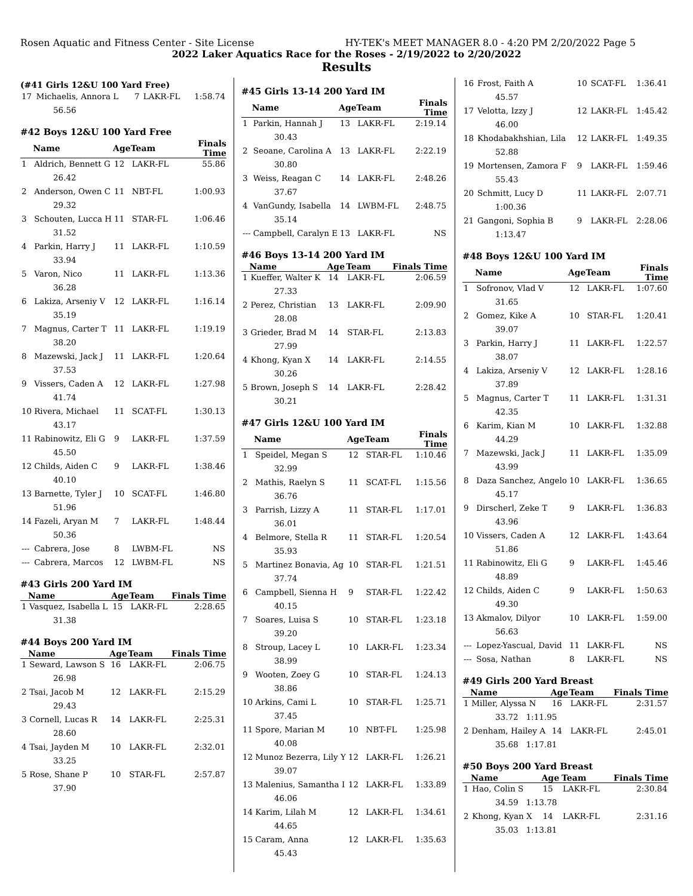Rosen Aquatic and Fitness Center - Site License HY-TEK's MEET MANAGER 8.0 - 4:20 PM 2/20/2022 Page 5
2022 Laker Aquatics Race for the Roses - 2/19/2022 to 2/20/2022
Results
(#41 Girls 12&U 100 Yard Free)
| 17 | Michaelis, Annora L | 7 | LAKR-FL | 1:58.74 |
| 56.56 | | | | |
#42 Boys 12&U 100 Yard Free
| | Name | Age | Team | Finals Time |
| --- | --- | --- | --- | --- |
| 1 | Aldrich, Bennett G | 12 | LAKR-FL | 55.86 |
| 26.42 | | | | |
| 2 | Anderson, Owen C | 11 | NBT-FL | 1:00.93 |
| 29.32 | | | | |
| 3 | Schouten, Lucca H | 11 | STAR-FL | 1:06.46 |
| 31.52 | | | | |
| 4 | Parkin, Harry J | 11 | LAKR-FL | 1:10.59 |
| 33.94 | | | | |
| 5 | Varon, Nico | 11 | LAKR-FL | 1:13.36 |
| 36.28 | | | | |
| 6 | Lakiza, Arseniy V | 12 | LAKR-FL | 1:16.14 |
| 35.19 | | | | |
| 7 | Magnus, Carter T | 11 | LAKR-FL | 1:19.19 |
| 38.20 | | | | |
| 8 | Mazewski, Jack J | 11 | LAKR-FL | 1:20.64 |
| 37.53 | | | | |
| 9 | Vissers, Caden A | 12 | LAKR-FL | 1:27.98 |
| 41.74 | | | | |
| 10 | Rivera, Michael | 11 | SCAT-FL | 1:30.13 |
| 43.17 | | | | |
| 11 | Rabinowitz, Eli G | 9 | LAKR-FL | 1:37.59 |
| 45.50 | | | | |
| 12 | Childs, Aiden C | 9 | LAKR-FL | 1:38.46 |
| 40.10 | | | | |
| 13 | Barnette, Tyler J | 10 | SCAT-FL | 1:46.80 |
| 51.96 | | | | |
| 14 | Fazeli, Aryan M | 7 | LAKR-FL | 1:48.44 |
| 50.36 | | | | |
| --- | Cabrera, Jose | 8 | LWBM-FL | NS |
| --- | Cabrera, Marcos | 12 | LWBM-FL | NS |
#43 Girls 200 Yard IM
| | Name | Age | Team | Finals Time |
| --- | --- | --- | --- | --- |
| 1 | Vasquez, Isabella L | 15 | LAKR-FL | 2:28.65 |
| 31.38 | | | | |
#44 Boys 200 Yard IM
| | Name | Age | Team | Finals Time |
| --- | --- | --- | --- | --- |
| 1 | Seward, Lawson S | 16 | LAKR-FL | 2:06.75 |
| 26.98 | | | | |
| 2 | Tsai, Jacob M | 12 | LAKR-FL | 2:15.29 |
| 29.43 | | | | |
| 3 | Cornell, Lucas R | 14 | LAKR-FL | 2:25.31 |
| 28.60 | | | | |
| 4 | Tsai, Jayden M | 10 | LAKR-FL | 2:32.01 |
| 33.25 | | | | |
| 5 | Rose, Shane P | 10 | STAR-FL | 2:57.87 |
| 37.90 | | | | |
#45 Girls 13-14 200 Yard IM
| | Name | Age | Team | Finals Time |
| --- | --- | --- | --- | --- |
| 1 | Parkin, Hannah J | 13 | LAKR-FL | 2:19.14 |
| 30.43 | | | | |
| 2 | Seoane, Carolina A | 13 | LAKR-FL | 2:22.19 |
| 30.80 | | | | |
| 3 | Weiss, Reagan C | 14 | LAKR-FL | 2:48.26 |
| 37.67 | | | | |
| 4 | VanGundy, Isabella | 14 | LWBM-FL | 2:48.75 |
| 35.14 | | | | |
| --- | Campbell, Caralyn E | 13 | LAKR-FL | NS |
#46 Boys 13-14 200 Yard IM
| | Name | Age | Team | Finals Time |
| --- | --- | --- | --- | --- |
| 1 | Kueffer, Walter K | 14 | LAKR-FL | 2:06.59 |
| 27.33 | | | | |
| 2 | Perez, Christian | 13 | LAKR-FL | 2:09.90 |
| 28.08 | | | | |
| 3 | Grieder, Brad M | 14 | STAR-FL | 2:13.83 |
| 27.99 | | | | |
| 4 | Khong, Kyan X | 14 | LAKR-FL | 2:14.55 |
| 30.26 | | | | |
| 5 | Brown, Joseph S | 14 | LAKR-FL | 2:28.42 |
| 30.21 | | | | |
#47 Girls 12&U 100 Yard IM
| | Name | Age | Team | Finals Time |
| --- | --- | --- | --- | --- |
| 1 | Speidel, Megan S | 12 | STAR-FL | 1:10.46 |
| 32.99 | | | | |
| 2 | Mathis, Raelyn S | 11 | SCAT-FL | 1:15.56 |
| 36.76 | | | | |
| 3 | Parrish, Lizzy A | 11 | STAR-FL | 1:17.01 |
| 36.01 | | | | |
| 4 | Belmore, Stella R | 11 | STAR-FL | 1:20.54 |
| 35.93 | | | | |
| 5 | Martinez Bonavia, Ag | 10 | STAR-FL | 1:21.51 |
| 37.74 | | | | |
| 6 | Campbell, Sienna H | 9 | STAR-FL | 1:22.42 |
| 40.15 | | | | |
| 7 | Soares, Luisa S | 10 | STAR-FL | 1:23.18 |
| 39.20 | | | | |
| 8 | Stroup, Lacey L | 10 | LAKR-FL | 1:23.34 |
| 38.99 | | | | |
| 9 | Wooten, Zoey G | 10 | STAR-FL | 1:24.13 |
| 38.86 | | | | |
| 10 | Arkins, Cami L | 10 | STAR-FL | 1:25.71 |
| 37.45 | | | | |
| 11 | Spore, Marian M | 10 | NBT-FL | 1:25.98 |
| 40.08 | | | | |
| 12 | Munoz Bezerra, Lily Y | 12 | LAKR-FL | 1:26.21 |
| 39.07 | | | | |
| 13 | Malenius, Samantha I | 12 | LAKR-FL | 1:33.89 |
| 46.06 | | | | |
| 14 | Karim, Lilah M | 12 | LAKR-FL | 1:34.61 |
| 44.65 | | | | |
| 15 | Caram, Anna | 12 | LAKR-FL | 1:35.63 |
| 45.43 | | | | |
| 16 | Frost, Faith A | 10 | SCAT-FL | 1:36.41 |
| 45.57 | | | | |
| 17 | Velotta, Izzy J | 12 | LAKR-FL | 1:45.42 |
| 46.00 | | | | |
| 18 | Khodabakhshian, Lila | 12 | LAKR-FL | 1:49.35 |
| 52.88 | | | | |
| 19 | Mortensen, Zamora F | 9 | LAKR-FL | 1:59.46 |
| 55.43 | | | | |
| 20 | Schmitt, Lucy D | 11 | LAKR-FL | 2:07.71 |
| 1:00.36 | | | | |
| 21 | Gangoni, Sophia B | 9 | LAKR-FL | 2:28.06 |
| 1:13.47 | | | | |
#48 Boys 12&U 100 Yard IM
| | Name | Age | Team | Finals Time |
| --- | --- | --- | --- | --- |
| 1 | Sofronov, Vlad V | 12 | LAKR-FL | 1:07.60 |
| 31.65 | | | | |
| 2 | Gomez, Kike A | 10 | STAR-FL | 1:20.41 |
| 39.07 | | | | |
| 3 | Parkin, Harry J | 11 | LAKR-FL | 1:22.57 |
| 38.07 | | | | |
| 4 | Lakiza, Arseniy V | 12 | LAKR-FL | 1:28.16 |
| 37.89 | | | | |
| 5 | Magnus, Carter T | 11 | LAKR-FL | 1:31.31 |
| 42.35 | | | | |
| 6 | Karim, Kian M | 10 | LAKR-FL | 1:32.88 |
| 44.29 | | | | |
| 7 | Mazewski, Jack J | 11 | LAKR-FL | 1:35.09 |
| 43.99 | | | | |
| 8 | Daza Sanchez, Angelo | 10 | LAKR-FL | 1:36.65 |
| 45.17 | | | | |
| 9 | Dirscherl, Zeke T | 9 | LAKR-FL | 1:36.83 |
| 43.96 | | | | |
| 10 | Vissers, Caden A | 12 | LAKR-FL | 1:43.64 |
| 51.86 | | | | |
| 11 | Rabinowitz, Eli G | 9 | LAKR-FL | 1:45.46 |
| 48.89 | | | | |
| 12 | Childs, Aiden C | 9 | LAKR-FL | 1:50.63 |
| 49.30 | | | | |
| 13 | Akmalov, Dilyor | 10 | LAKR-FL | 1:59.00 |
| 56.63 | | | | |
| --- | Lopez-Yascual, David | 11 | LAKR-FL | NS |
| --- | Sosa, Nathan | 8 | LAKR-FL | NS |
#49 Girls 200 Yard Breast
| | Name | Age | Team | Finals Time |
| --- | --- | --- | --- | --- |
| 1 | Miller, Alyssa N | 16 | LAKR-FL | 2:31.57 |
| 33.72 1:11.95 | | | | |
| 2 | Denham, Hailey A | 14 | LAKR-FL | 2:45.01 |
| 35.68 1:17.81 | | | | |
#50 Boys 200 Yard Breast
| | Name | Age | Team | Finals Time |
| --- | --- | --- | --- | --- |
| 1 | Hao, Colin S | 15 | LAKR-FL | 2:30.84 |
| 34.59 1:13.78 | | | | |
| 2 | Khong, Kyan X | 14 | LAKR-FL | 2:31.16 |
| 35.03 1:13.81 | | | | |